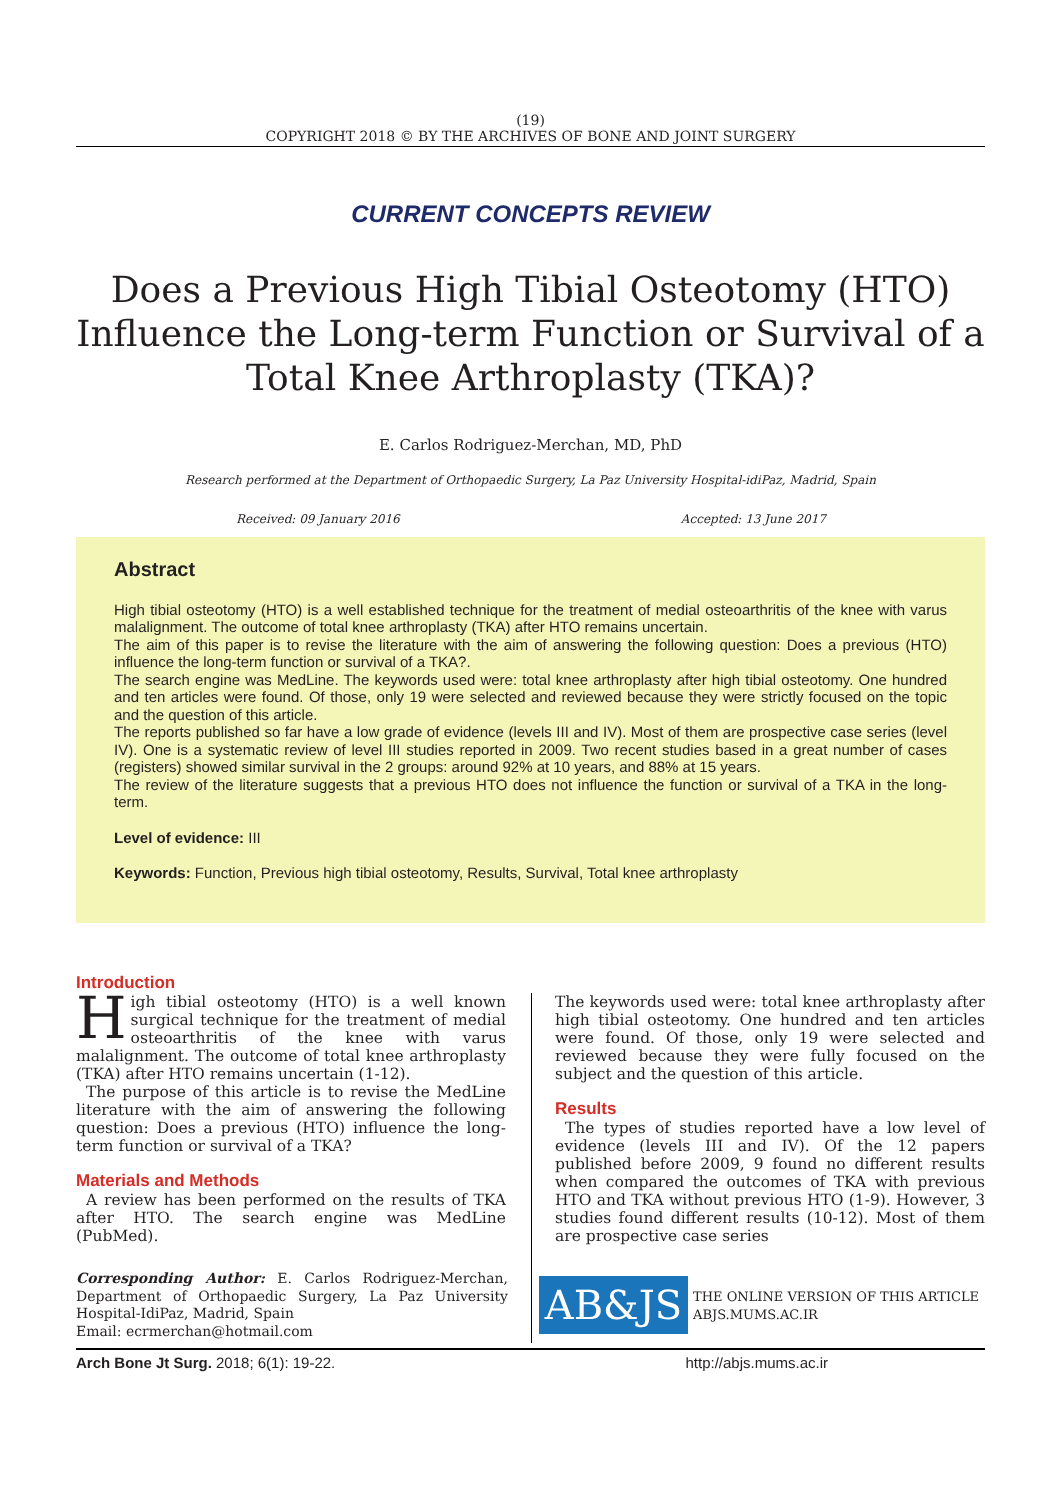(19)
COPYRIGHT 2018 © BY THE ARCHIVES OF BONE AND JOINT SURGERY
CURRENT CONCEPTS REVIEW
Does a Previous High Tibial Osteotomy (HTO) Influence the Long-term Function or Survival of a Total Knee Arthroplasty (TKA)?
E. Carlos Rodriguez-Merchan, MD, PhD
Research performed at the Department of Orthopaedic Surgery, La Paz University Hospital-idiPaz, Madrid, Spain
Received: 09 January 2016 Accepted: 13 June 2017
Abstract
High tibial osteotomy (HTO) is a well established technique for the treatment of medial osteoarthritis of the knee with varus malalignment. The outcome of total knee arthroplasty (TKA) after HTO remains uncertain.
The aim of this paper is to revise the literature with the aim of answering the following question: Does a previous (HTO) influence the long-term function or survival of a TKA?.
The search engine was MedLine. The keywords used were: total knee arthroplasty after high tibial osteotomy. One hundred and ten articles were found. Of those, only 19 were selected and reviewed because they were strictly focused on the topic and the question of this article.
The reports published so far have a low grade of evidence (levels III and IV). Most of them are prospective case series (level IV). One is a systematic review of level III studies reported in 2009. Two recent studies based in a great number of cases (registers) showed similar survival in the 2 groups: around 92% at 10 years, and 88% at 15 years.
The review of the literature suggests that a previous HTO does not influence the function or survival of a TKA in the long-term.
Level of evidence: III
Keywords: Function, Previous high tibial osteotomy, Results, Survival, Total knee arthroplasty
Introduction
High tibial osteotomy (HTO) is a well known surgical technique for the treatment of medial osteoarthritis of the knee with varus malalignment. The outcome of total knee arthroplasty (TKA) after HTO remains uncertain (1-12).
The purpose of this article is to revise the MedLine literature with the aim of answering the following question: Does a previous (HTO) influence the long-term function or survival of a TKA?
Materials and Methods
A review has been performed on the results of TKA after HTO. The search engine was MedLine (PubMed).
The keywords used were: total knee arthroplasty after high tibial osteotomy. One hundred and ten articles were found. Of those, only 19 were selected and reviewed because they were fully focused on the subject and the question of this article.
Results
The types of studies reported have a low level of evidence (levels III and IV). Of the 12 papers published before 2009, 9 found no different results when compared the outcomes of TKA with previous HTO and TKA without previous HTO (1-9). However, 3 studies found different results (10-12). Most of them are prospective case series
Corresponding Author: E. Carlos Rodriguez-Merchan, Department of Orthopaedic Surgery, La Paz University Hospital-IdiPaz, Madrid, Spain
Email: ecrmerchan@hotmail.com
AB&JS
THE ONLINE VERSION OF THIS ARTICLE
ABJS.MUMS.AC.IR
Arch Bone Jt Surg. 2018; 6(1): 19-22. http://abjs.mums.ac.ir